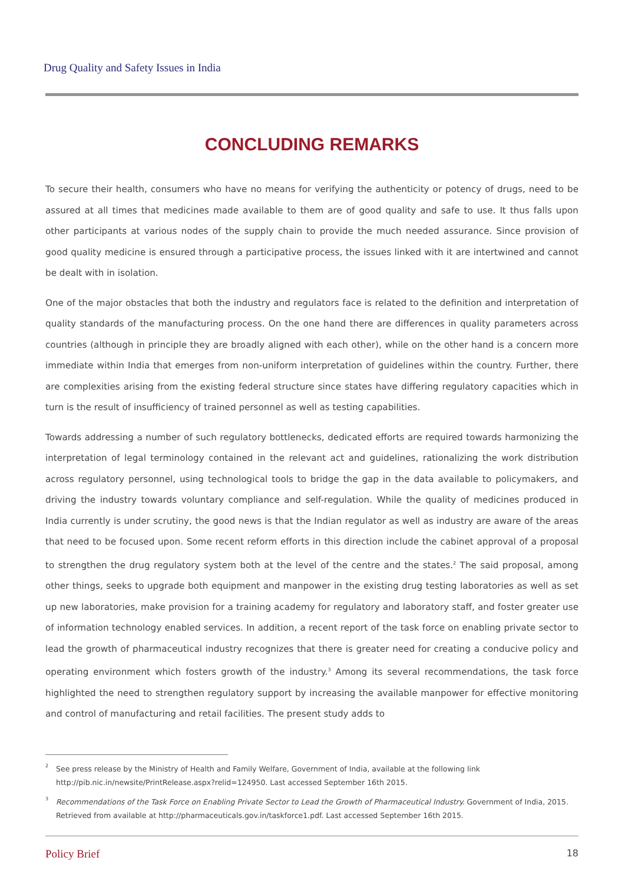Drug Quality and Safety Issues in India
CONCLUDING REMARKS
To secure their health, consumers who have no means for verifying the authenticity or potency of drugs, need to be assured at all times that medicines made available to them are of good quality and safe to use. It thus falls upon other participants at various nodes of the supply chain to provide the much needed assurance. Since provision of good quality medicine is ensured through a participative process, the issues linked with it are intertwined and cannot be dealt with in isolation.
One of the major obstacles that both the industry and regulators face is related to the definition and interpretation of quality standards of the manufacturing process. On the one hand there are differences in quality parameters across countries (although in principle they are broadly aligned with each other), while on the other hand is a concern more immediate within India that emerges from non-uniform interpretation of guidelines within the country. Further, there are complexities arising from the existing federal structure since states have differing regulatory capacities which in turn is the result of insufficiency of trained personnel as well as testing capabilities.
Towards addressing a number of such regulatory bottlenecks, dedicated efforts are required towards harmonizing the interpretation of legal terminology contained in the relevant act and guidelines, rationalizing the work distribution across regulatory personnel, using technological tools to bridge the gap in the data available to policymakers, and driving the industry towards voluntary compliance and self-regulation. While the quality of medicines produced in India currently is under scrutiny, the good news is that the Indian regulator as well as industry are aware of the areas that need to be focused upon. Some recent reform efforts in this direction include the cabinet approval of a proposal to strengthen the drug regulatory system both at the level of the centre and the states.<sup>2</sup> The said proposal, among other things, seeks to upgrade both equipment and manpower in the existing drug testing laboratories as well as set up new laboratories, make provision for a training academy for regulatory and laboratory staff, and foster greater use of information technology enabled services. In addition, a recent report of the task force on enabling private sector to lead the growth of pharmaceutical industry recognizes that there is greater need for creating a conducive policy and operating environment which fosters growth of the industry.<sup>3</sup> Among its several recommendations, the task force highlighted the need to strengthen regulatory support by increasing the available manpower for effective monitoring and control of manufacturing and retail facilities. The present study adds to
2 See press release by the Ministry of Health and Family Welfare, Government of India, available at the following link http://pib.nic.in/newsite/PrintRelease.aspx?relid=124950. Last accessed September 16th 2015.
3 Recommendations of the Task Force on Enabling Private Sector to Lead the Growth of Pharmaceutical Industry. Government of India, 2015. Retrieved from available at http://pharmaceuticals.gov.in/taskforce1.pdf. Last accessed September 16th 2015.
Policy Brief 18